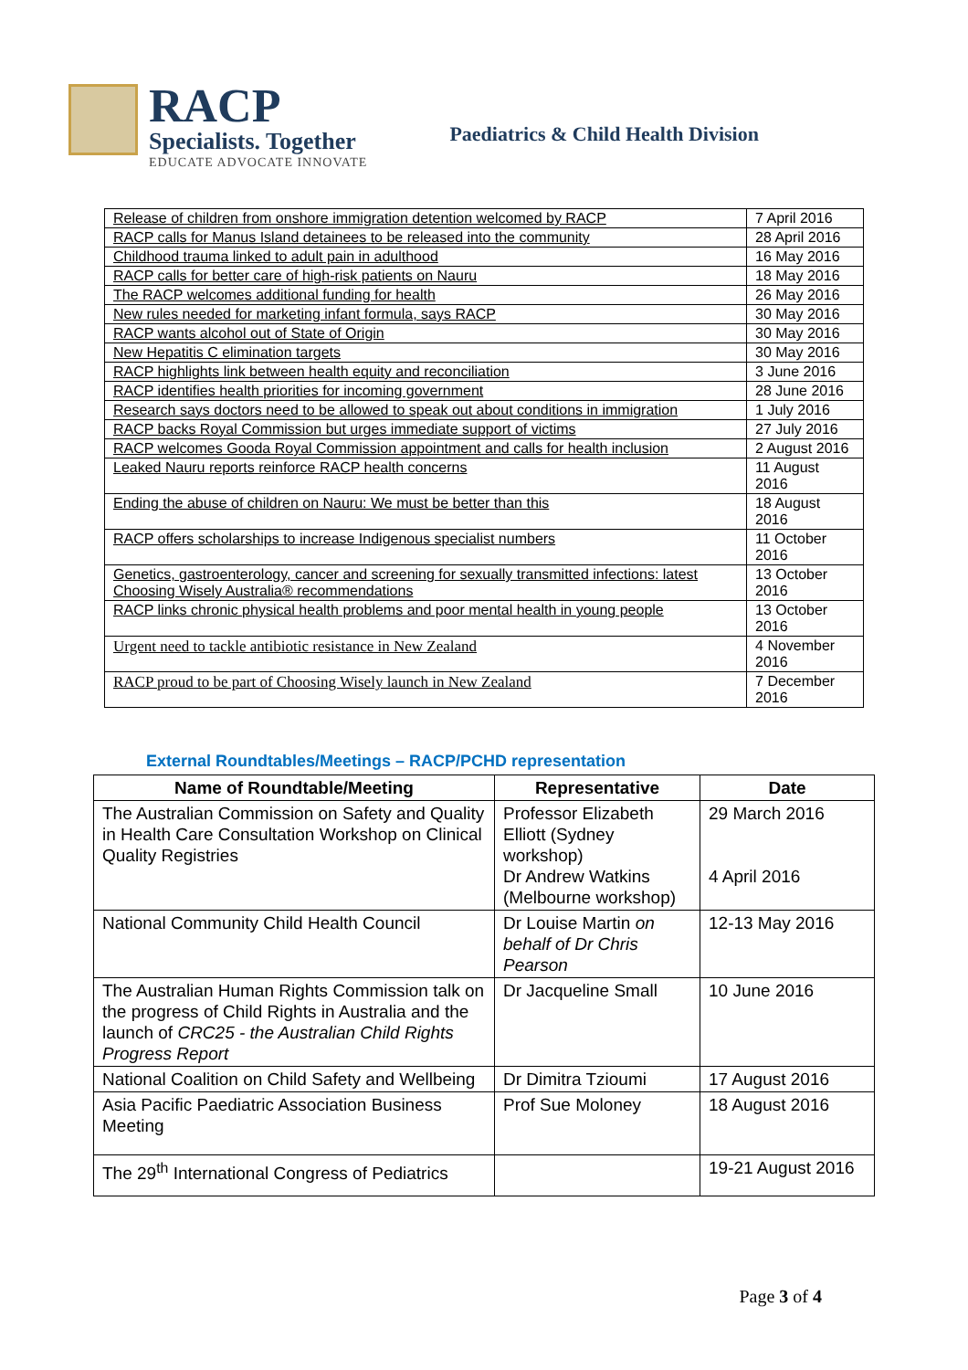RACP
Specialists. Together
EDUCATE ADVOCATE INNOVATE
Paediatrics & Child Health Division
| Release of children from onshore immigration detention welcomed by RACP | 7 April 2016 |
| RACP calls for Manus Island detainees to be released into the community | 28 April 2016 |
| Childhood trauma linked to adult pain in adulthood | 16 May 2016 |
| RACP calls for better care of high-risk patients on Nauru | 18 May 2016 |
| The RACP welcomes additional funding for health | 26 May 2016 |
| New rules needed for marketing infant formula, says RACP | 30 May 2016 |
| RACP wants alcohol out of State of Origin | 30 May 2016 |
| New Hepatitis C elimination targets | 30 May 2016 |
| RACP highlights link between health equity and reconciliation | 3 June 2016 |
| RACP identifies health priorities for incoming government | 28 June 2016 |
| Research says doctors need to be allowed to speak out about conditions in immigration | 1 July 2016 |
| RACP backs Royal Commission but urges immediate support of victims | 27 July 2016 |
| RACP welcomes Gooda Royal Commission appointment and calls for health inclusion | 2 August 2016 |
| Leaked Nauru reports reinforce RACP health concerns | 11 August 2016 |
| Ending the abuse of children on Nauru: We must be better than this | 18 August 2016 |
| RACP offers scholarships to increase Indigenous specialist numbers | 11 October 2016 |
| Genetics, gastroenterology, cancer and screening for sexually transmitted infections: latest Choosing Wisely Australia® recommendations | 13 October 2016 |
| RACP links chronic physical health problems and poor mental health in young people | 13 October 2016 |
| Urgent need to tackle antibiotic resistance in New Zealand | 4 November 2016 |
| RACP proud to be part of Choosing Wisely launch in New Zealand | 7 December 2016 |
External Roundtables/Meetings – RACP/PCHD representation
| Name of Roundtable/Meeting | Representative | Date |
| --- | --- | --- |
| The Australian Commission on Safety and Quality in Health Care Consultation Workshop on Clinical Quality Registries | Professor Elizabeth Elliott (Sydney workshop) Dr Andrew Watkins (Melbourne workshop) | 29 March 2016 4 April 2016 |
| National Community Child Health Council | Dr Louise Martin on behalf of Dr Chris Pearson | 12-13 May 2016 |
| The Australian Human Rights Commission talk on the progress of Child Rights in Australia and the launch of CRC25 - the Australian Child Rights Progress Report | Dr Jacqueline Small | 10 June 2016 |
| National Coalition on Child Safety and Wellbeing | Dr Dimitra Tzioumi | 17 August 2016 |
| Asia Pacific Paediatric Association Business Meeting | Prof Sue Moloney | 18 August 2016 |
| The 29<sup>th</sup> International Congress of Pediatrics | | 19-21 August 2016 |
Page 3 of 4